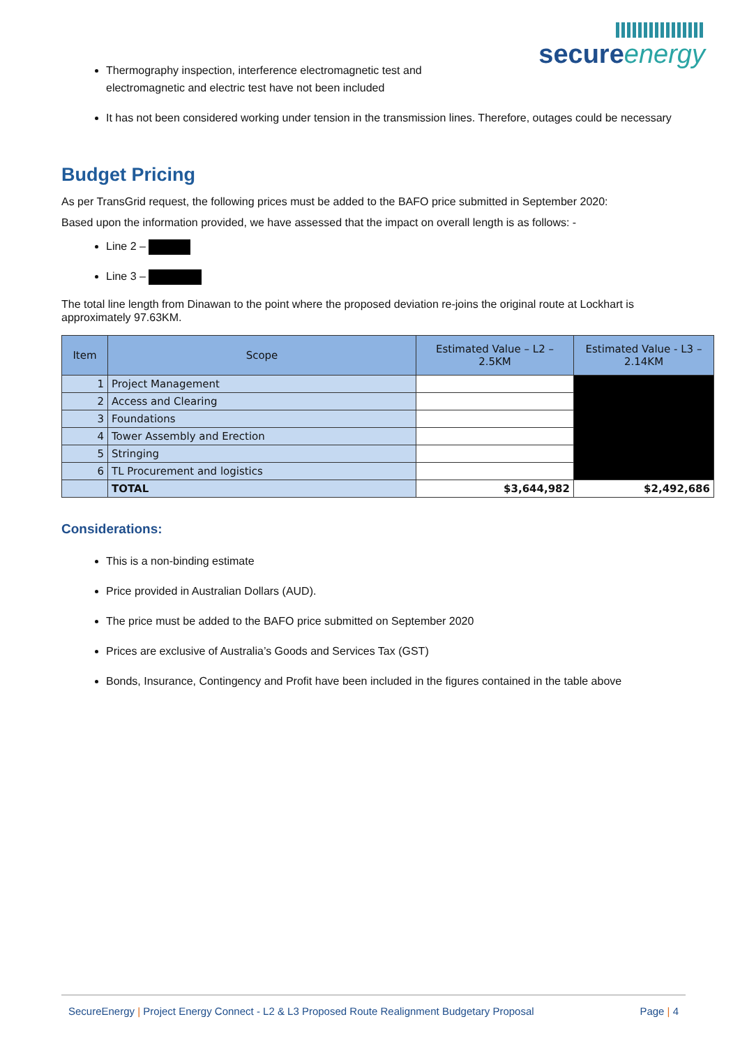secureenergy
Thermography inspection, interference electromagnetic test and electromagnetic and electric test have not been included
It has not been considered working under tension in the transmission lines. Therefore, outages could be necessary
Budget Pricing
As per TransGrid request, the following prices must be added to the BAFO price submitted in September 2020:
Based upon the information provided, we have assessed that the impact on overall length is as follows: -
Line 2 –
Line 3 –
The total line length from Dinawan to the point where the proposed deviation re-joins the original route at Lockhart is approximately 97.63KM.
| Item | Scope | Estimated Value – L2 – 2.5KM | Estimated Value - L3 – 2.14KM |
| --- | --- | --- | --- |
| 1 | Project Management | | |
| 2 | Access and Clearing | | |
| 3 | Foundations | | |
| 4 | Tower Assembly and Erection | | |
| 5 | Stringing | | |
| 6 | TL Procurement and logistics | | |
| | TOTAL | $3,644,982 | $2,492,686 |
Considerations:
This is a non-binding estimate
Price provided in Australian Dollars (AUD).
The price must be added to the BAFO price submitted on September 2020
Prices are exclusive of Australia’s Goods and Services Tax (GST)
Bonds, Insurance, Contingency and Profit have been included in the figures contained in the table above
SecureEnergy | Project Energy Connect - L2 & L3 Proposed Route Realignment Budgetary Proposal Page | 4